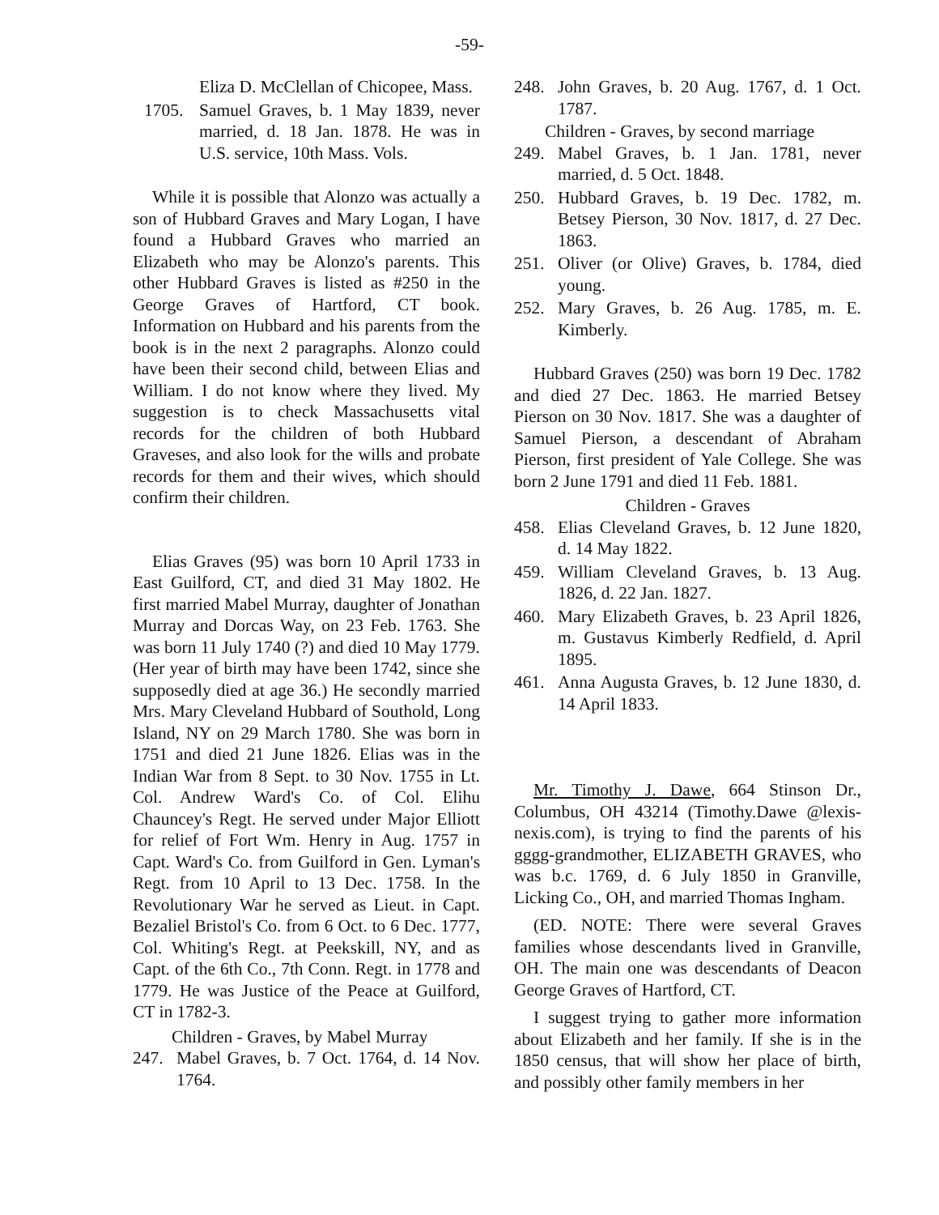-59-
Eliza D. McClellan of Chicopee, Mass.
1705. Samuel Graves, b. 1 May 1839, never married, d. 18 Jan. 1878. He was in U.S. service, 10th Mass. Vols.
While it is possible that Alonzo was actually a son of Hubbard Graves and Mary Logan, I have found a Hubbard Graves who married an Elizabeth who may be Alonzo's parents. This other Hubbard Graves is listed as #250 in the George Graves of Hartford, CT book. Information on Hubbard and his parents from the book is in the next 2 paragraphs. Alonzo could have been their second child, between Elias and William. I do not know where they lived. My suggestion is to check Massachusetts vital records for the children of both Hubbard Graveses, and also look for the wills and probate records for them and their wives, which should confirm their children.
Elias Graves (95) was born 10 April 1733 in East Guilford, CT, and died 31 May 1802. He first married Mabel Murray, daughter of Jonathan Murray and Dorcas Way, on 23 Feb. 1763. She was born 11 July 1740 (?) and died 10 May 1779. (Her year of birth may have been 1742, since she supposedly died at age 36.) He secondly married Mrs. Mary Cleveland Hubbard of Southold, Long Island, NY on 29 March 1780. She was born in 1751 and died 21 June 1826. Elias was in the Indian War from 8 Sept. to 30 Nov. 1755 in Lt. Col. Andrew Ward's Co. of Col. Elihu Chauncey's Regt. He served under Major Elliott for relief of Fort Wm. Henry in Aug. 1757 in Capt. Ward's Co. from Guilford in Gen. Lyman's Regt. from 10 April to 13 Dec. 1758. In the Revolutionary War he served as Lieut. in Capt. Bezaliel Bristol's Co. from 6 Oct. to 6 Dec. 1777, Col. Whiting's Regt. at Peekskill, NY, and as Capt. of the 6th Co., 7th Conn. Regt. in 1778 and 1779. He was Justice of the Peace at Guilford, CT in 1782-3.
Children - Graves, by Mabel Murray
247. Mabel Graves, b. 7 Oct. 1764, d. 14 Nov. 1764.
248. John Graves, b. 20 Aug. 1767, d. 1 Oct. 1787.
Children - Graves, by second marriage
249. Mabel Graves, b. 1 Jan. 1781, never married, d. 5 Oct. 1848.
250. Hubbard Graves, b. 19 Dec. 1782, m. Betsey Pierson, 30 Nov. 1817, d. 27 Dec. 1863.
251. Oliver (or Olive) Graves, b. 1784, died young.
252. Mary Graves, b. 26 Aug. 1785, m. E. Kimberly.
Hubbard Graves (250) was born 19 Dec. 1782 and died 27 Dec. 1863. He married Betsey Pierson on 30 Nov. 1817. She was a daughter of Samuel Pierson, a descendant of Abraham Pierson, first president of Yale College. She was born 2 June 1791 and died 11 Feb. 1881.
Children - Graves
458. Elias Cleveland Graves, b. 12 June 1820, d. 14 May 1822.
459. William Cleveland Graves, b. 13 Aug. 1826, d. 22 Jan. 1827.
460. Mary Elizabeth Graves, b. 23 April 1826, m. Gustavus Kimberly Redfield, d. April 1895.
461. Anna Augusta Graves, b. 12 June 1830, d. 14 April 1833.
Mr. Timothy J. Dawe, 664 Stinson Dr., Columbus, OH 43214 (Timothy.Dawe @lexis-nexis.com), is trying to find the parents of his gggg-grandmother, ELIZABETH GRAVES, who was b.c. 1769, d. 6 July 1850 in Granville, Licking Co., OH, and married Thomas Ingham.
(ED. NOTE: There were several Graves families whose descendants lived in Granville, OH. The main one was descendants of Deacon George Graves of Hartford, CT.
I suggest trying to gather more information about Elizabeth and her family. If she is in the 1850 census, that will show her place of birth, and possibly other family members in her